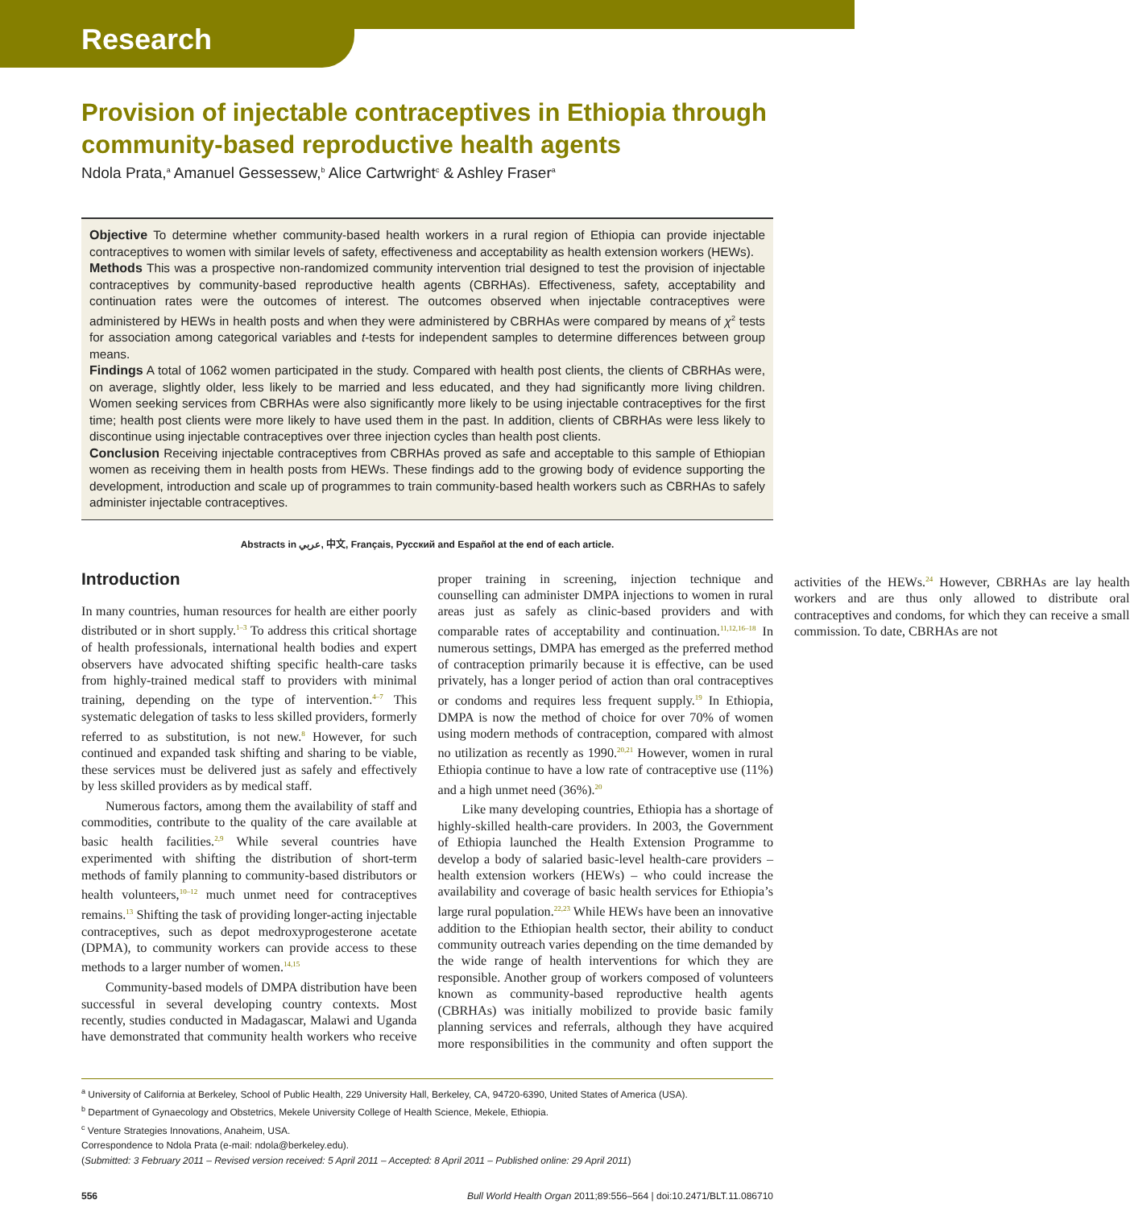Research
Provision of injectable contraceptives in Ethiopia through community-based reproductive health agents
Ndola Prata,<sup>a</sup> Amanuel Gessessew,<sup>b</sup> Alice Cartwright<sup>c</sup> & Ashley Fraser<sup>a</sup>
Objective To determine whether community-based health workers in a rural region of Ethiopia can provide injectable contraceptives to women with similar levels of safety, effectiveness and acceptability as health extension workers (HEWs).
Methods This was a prospective non-randomized community intervention trial designed to test the provision of injectable contraceptives by community-based reproductive health agents (CBRHAs). Effectiveness, safety, acceptability and continuation rates were the outcomes of interest. The outcomes observed when injectable contraceptives were administered by HEWs in health posts and when they were administered by CBRHAs were compared by means of χ<sup>2</sup> tests for association among categorical variables and t-tests for independent samples to determine differences between group means.
Findings A total of 1062 women participated in the study. Compared with health post clients, the clients of CBRHAs were, on average, slightly older, less likely to be married and less educated, and they had significantly more living children. Women seeking services from CBRHAs were also significantly more likely to be using injectable contraceptives for the first time; health post clients were more likely to have used them in the past. In addition, clients of CBRHAs were less likely to discontinue using injectable contraceptives over three injection cycles than health post clients.
Conclusion Receiving injectable contraceptives from CBRHAs proved as safe and acceptable to this sample of Ethiopian women as receiving them in health posts from HEWs. These findings add to the growing body of evidence supporting the development, introduction and scale up of programmes to train community-based health workers such as CBRHAs to safely administer injectable contraceptives.
Abstracts in عربي, 中文, Français, Русский and Español at the end of each article.
Introduction
In many countries, human resources for health are either poorly distributed or in short supply.<sup>1–3</sup> To address this critical shortage of health professionals, international health bodies and expert observers have advocated shifting specific health-care tasks from highly-trained medical staff to providers with minimal training, depending on the type of intervention.<sup>4–7</sup> This systematic delegation of tasks to less skilled providers, formerly referred to as substitution, is not new.<sup>8</sup> However, for such continued and expanded task shifting and sharing to be viable, these services must be delivered just as safely and effectively by less skilled providers as by medical staff.
Numerous factors, among them the availability of staff and commodities, contribute to the quality of the care available at basic health facilities.<sup>2,9</sup> While several countries have experimented with shifting the distribution of short-term methods of family planning to community-based distributors or health volunteers,<sup>10–12</sup> much unmet need for contraceptives remains.<sup>13</sup> Shifting the task of providing longer-acting injectable contraceptives, such as depot medroxyprogesterone acetate (DPMA), to community workers can provide access to these methods to a larger number of women.<sup>14,15</sup>
Community-based models of DMPA distribution have been successful in several developing country contexts. Most recently, studies conducted in Madagascar, Malawi and Uganda have demonstrated that community health workers who receive proper training in screening, injection technique and counselling can administer DMPA injections to women in rural areas just as safely as clinic-based providers and with comparable rates of acceptability and continuation.<sup>11,12,16–18</sup> In numerous settings, DMPA has emerged as the preferred method of contraception primarily because it is effective, can be used privately, has a longer period of action than oral contraceptives or condoms and requires less frequent supply.<sup>19</sup> In Ethiopia, DMPA is now the method of choice for over 70% of women using modern methods of contraception, compared with almost no utilization as recently as 1990.<sup>20,21</sup> However, women in rural Ethiopia continue to have a low rate of contraceptive use (11%) and a high unmet need (36%).<sup>20</sup>
Like many developing countries, Ethiopia has a shortage of highly-skilled health-care providers. In 2003, the Government of Ethiopia launched the Health Extension Programme to develop a body of salaried basic-level health-care providers – health extension workers (HEWs) – who could increase the availability and coverage of basic health services for Ethiopia’s large rural population.<sup>22,23</sup> While HEWs have been an innovative addition to the Ethiopian health sector, their ability to conduct community outreach varies depending on the time demanded by the wide range of health interventions for which they are responsible. Another group of workers composed of volunteers known as community-based reproductive health agents (CBRHAs) was initially mobilized to provide basic family planning services and referrals, although they have acquired more responsibilities in the community and often support the activities of the HEWs.<sup>24</sup> However, CBRHAs are lay health workers and are thus only allowed to distribute oral contraceptives and condoms, for which they can receive a small commission. To date, CBRHAs are not
<sup>a</sup> University of California at Berkeley, School of Public Health, 229 University Hall, Berkeley, CA, 94720-6390, United States of America (USA).
<sup>b</sup> Department of Gynaecology and Obstetrics, Mekele University College of Health Science, Mekele, Ethiopia.
<sup>c</sup> Venture Strategies Innovations, Anaheim, USA.
Correspondence to Ndola Prata (e-mail: ndola@berkeley.edu).
(Submitted: 3 February 2011 – Revised version received: 5 April 2011 – Accepted: 8 April 2011 – Published online: 29 April 2011)
556 Bull World Health Organ 2011;89:556–564 | doi:10.2471/BLT.11.086710